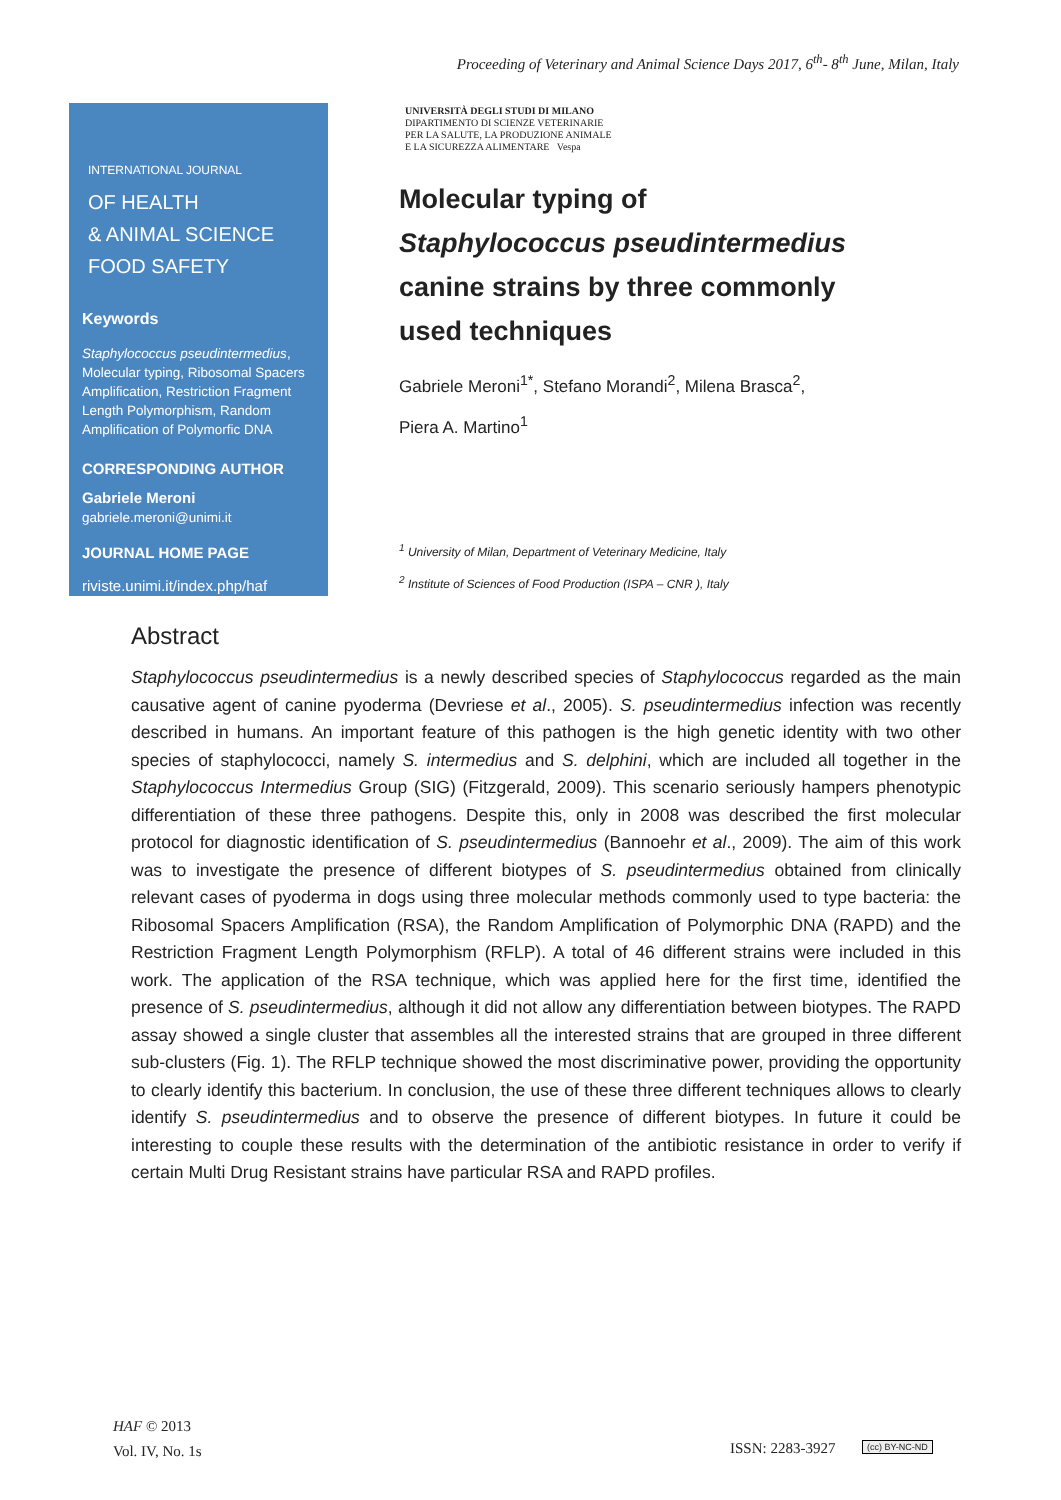Proceeding of Veterinary and Animal Science Days 2017, 6<sup>th</sup>- 8<sup>th</sup> June, Milan, Italy
INTERNATIONAL JOURNAL
OF HEALTH
& ANIMAL SCIENCE
FOOD SAFETY
Keywords
Staphylococcus pseudintermedius, Molecular typing, Ribosomal Spacers Amplification, Restriction Fragment Length Polymorphism, Random Amplification of Polymorfic DNA
CORRESPONDING AUTHOR
Gabriele Meroni
gabriele.meroni@unimi.it
JOURNAL HOME PAGE
riviste.unimi.it/index.php/haf
UNIVERSITÀ DEGLI STUDI DI MILANO
DIPARTIMENTO DI SCIENZE VETERINARIE
PER LA SALUTE, LA PRODUZIONE ANIMALE
E LA SICUREZZA ALIMENTARE Vespa
Molecular typing of
Staphylococcus pseudintermedius
canine strains by three commonly
used techniques
Gabriele Meroni<sup>1*</sup>, Stefano Morandi<sup>2</sup>, Milena Brasca<sup>2</sup>,
Piera A. Martino<sup>1</sup>
<sup>1</sup> University of Milan, Department of Veterinary Medicine, Italy
<sup>2</sup> Institute of Sciences of Food Production (ISPA – CNR ), Italy
Abstract
Staphylococcus pseudintermedius is a newly described species of Staphylococcus regarded as the main causative agent of canine pyoderma (Devriese et al., 2005). S. pseudintermedius infection was recently described in humans. An important feature of this pathogen is the high genetic identity with two other species of staphylococci, namely S. intermedius and S. delphini, which are included all together in the Staphylococcus Intermedius Group (SIG) (Fitzgerald, 2009). This scenario seriously hampers phenotypic differentiation of these three pathogens. Despite this, only in 2008 was described the first molecular protocol for diagnostic identification of S. pseudintermedius (Bannoehr et al., 2009). The aim of this work was to investigate the presence of different biotypes of S. pseudintermedius obtained from clinically relevant cases of pyoderma in dogs using three molecular methods commonly used to type bacteria: the Ribosomal Spacers Amplification (RSA), the Random Amplification of Polymorphic DNA (RAPD) and the Restriction Fragment Length Polymorphism (RFLP). A total of 46 different strains were included in this work. The application of the RSA technique, which was applied here for the first time, identified the presence of S. pseudintermedius, although it did not allow any differentiation between biotypes. The RAPD assay showed a single cluster that assembles all the interested strains that are grouped in three different sub-clusters (Fig. 1). The RFLP technique showed the most discriminative power, providing the opportunity to clearly identify this bacterium. In conclusion, the use of these three different techniques allows to clearly identify S. pseudintermedius and to observe the presence of different biotypes. In future it could be interesting to couple these results with the determination of the antibiotic resistance in order to verify if certain Multi Drug Resistant strains have particular RSA and RAPD profiles.
HAF © 2013
Vol. IV, No. 1s
ISSN: 2283-3927 (cc) BY-NC-ND